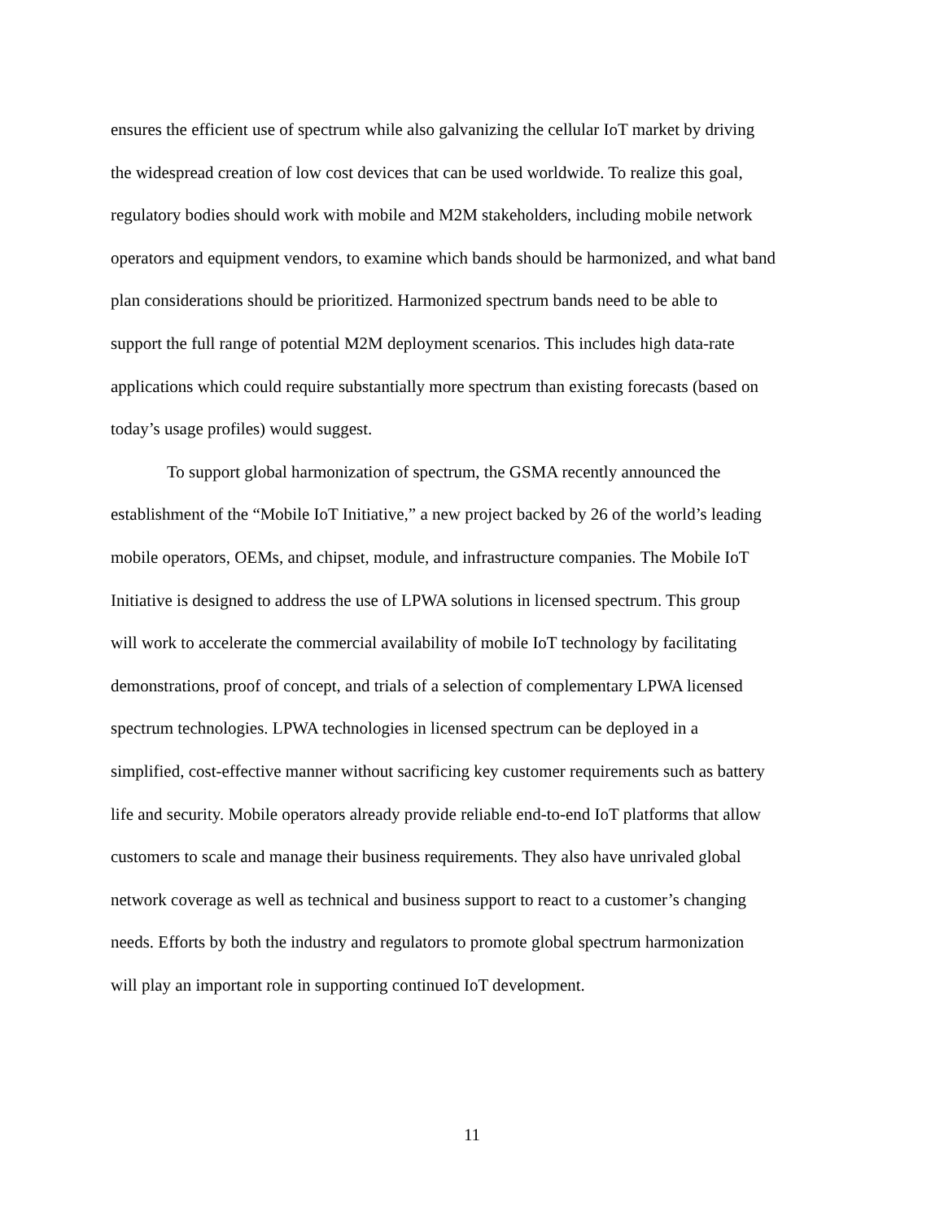ensures the efficient use of spectrum while also galvanizing the cellular IoT market by driving the widespread creation of low cost devices that can be used worldwide. To realize this goal, regulatory bodies should work with mobile and M2M stakeholders, including mobile network operators and equipment vendors, to examine which bands should be harmonized, and what band plan considerations should be prioritized. Harmonized spectrum bands need to be able to support the full range of potential M2M deployment scenarios. This includes high data-rate applications which could require substantially more spectrum than existing forecasts (based on today’s usage profiles) would suggest.
To support global harmonization of spectrum, the GSMA recently announced the establishment of the “Mobile IoT Initiative,” a new project backed by 26 of the world’s leading mobile operators, OEMs, and chipset, module, and infrastructure companies. The Mobile IoT Initiative is designed to address the use of LPWA solutions in licensed spectrum. This group will work to accelerate the commercial availability of mobile IoT technology by facilitating demonstrations, proof of concept, and trials of a selection of complementary LPWA licensed spectrum technologies. LPWA technologies in licensed spectrum can be deployed in a simplified, cost-effective manner without sacrificing key customer requirements such as battery life and security. Mobile operators already provide reliable end-to-end IoT platforms that allow customers to scale and manage their business requirements. They also have unrivaled global network coverage as well as technical and business support to react to a customer’s changing needs. Efforts by both the industry and regulators to promote global spectrum harmonization will play an important role in supporting continued IoT development.
11